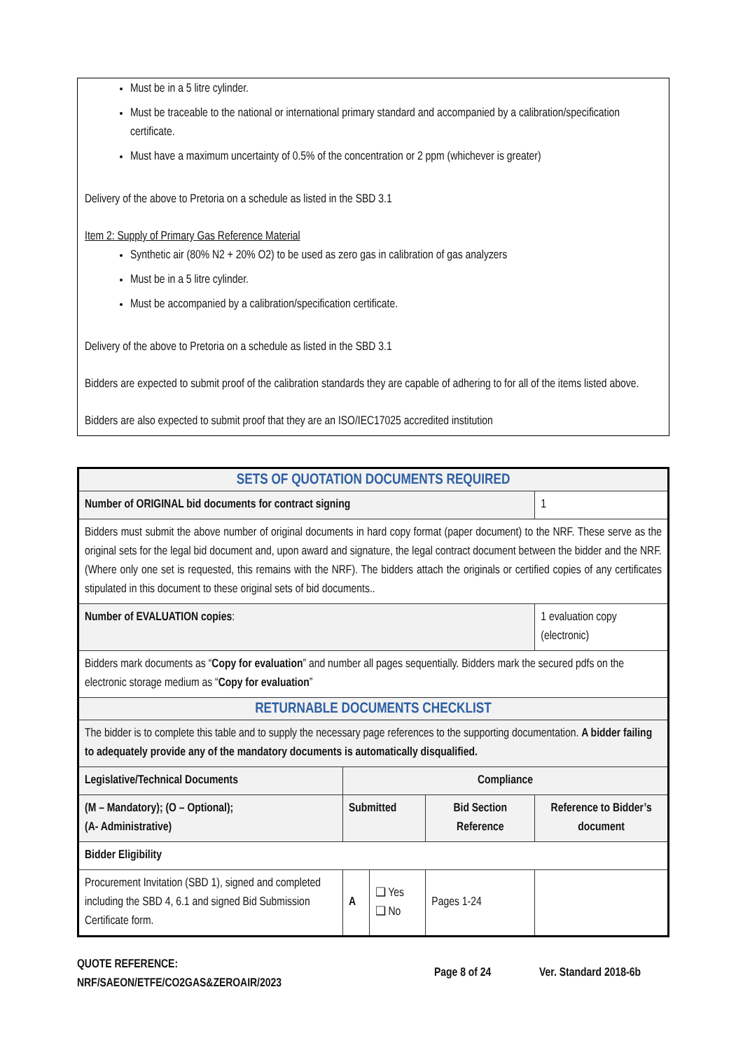Must be in a 5 litre cylinder.
Must be traceable to the national or international primary standard and accompanied by a calibration/specification certificate.
Must have a maximum uncertainty of 0.5% of the concentration or 2 ppm (whichever is greater)
Delivery of the above to Pretoria on a schedule as listed in the SBD 3.1
Item 2: Supply of Primary Gas Reference Material
Synthetic air (80% N2 + 20% O2) to be used as zero gas in calibration of gas analyzers
Must be in a 5 litre cylinder.
Must be accompanied by a calibration/specification certificate.
Delivery of the above to Pretoria on a schedule as listed in the SBD 3.1
Bidders are expected to submit proof of the calibration standards they are capable of adhering to for all of the items listed above.
Bidders are also expected to submit proof that they are an ISO/IEC17025 accredited institution
| SETS OF QUOTATION DOCUMENTS REQUIRED | | | | | |
| Number of ORIGINAL bid documents for contract signing | | | | | 1 |
| Bidders must submit the above number of original documents in hard copy format (paper document) to the NRF. These serve as the original sets for the legal bid document and, upon award and signature, the legal contract document between the bidder and the NRF. (Where only one set is requested, this remains with the NRF). The bidders attach the originals or certified copies of any certificates stipulated in this document to these original sets of bid documents.. | | | | | |
| Number of EVALUATION copies : | | | | 1 evaluation copy (electronic) | |
| Bidders mark documents as “ Copy for evaluation ” and number all pages sequentially. Bidders mark the secured pdfs on the electronic storage medium as “ Copy for evaluation ” | | | | | |
| RETURNABLE DOCUMENTS CHECKLIST | | | | | |
| The bidder is to complete this table and to supply the necessary page references to the supporting documentation. A bidder failing to adequately provide any of the mandatory documents is automatically disqualified. | | | | | |
| Legislative/Technical Documents | Compliance | | | | |
| (M – Mandatory); (O – Optional); (A- Administrative) | Submitted | | Bid Section Reference | Reference to Bidder’s document | |
| Bidder Eligibility | | | | | |
| Procurement Invitation (SBD 1), signed and completed including the SBD 4, 6.1 and signed Bid Submission Certificate form. | A | ❑ Yes ❑ No | Pages 1-24 | | |
QUOTE REFERENCE:
NRF/SAEON/ETFE/CO2GAS&ZEROAIR/2023
Page 8 of 24 Ver. Standard 2018-6b